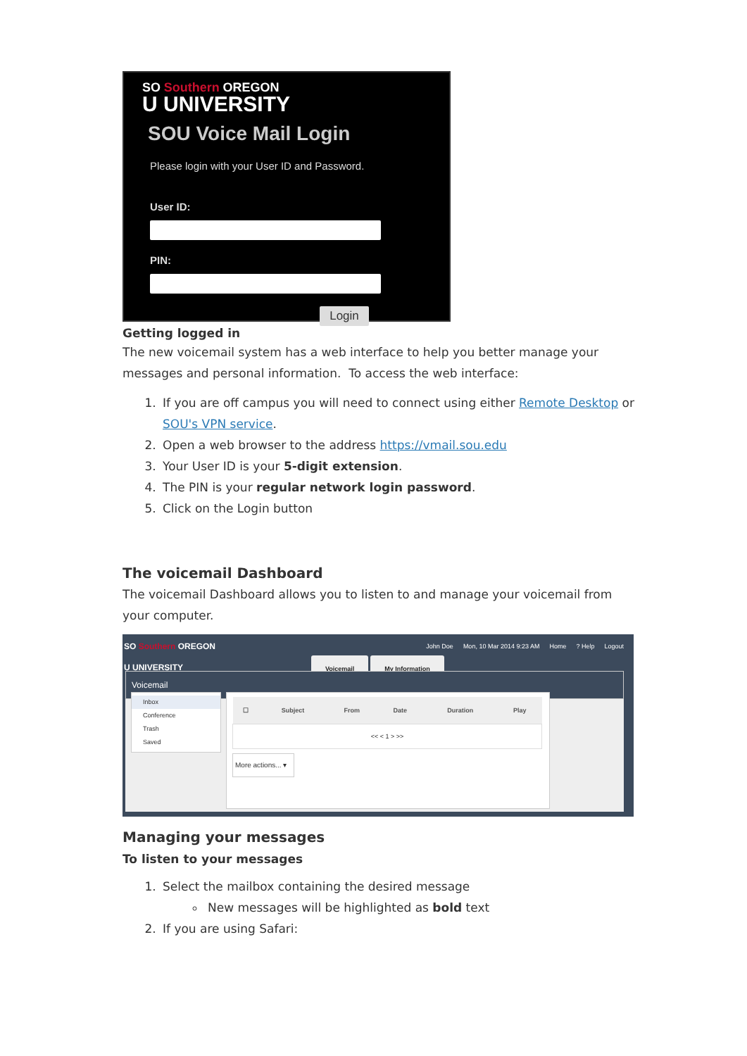SO Southern OREGON
U UNIVERSITY
SOU Voice Mail Login
Please login with your User ID and Password.
User ID:
PIN:
Login
Getting logged in
The new voicemail system has a web interface to help you better manage your messages and personal information. To access the web interface:
1. If you are off campus you will need to connect using either Remote Desktop or SOU's VPN service.
2. Open a web browser to the address https://vmail.sou.edu
3. Your User ID is your 5-digit extension.
4. The PIN is your regular network login password.
5. Click on the Login button
The voicemail Dashboard
The voicemail Dashboard allows you to listen to and manage your voicemail from your computer.
SO Southern OREGON
U UNIVERSITY
John Doe Mon, 10 Mar 2014 9:23 AM Home? Help Logout
Voicemail My Information
Voicemail
Inbox
Conference
Trash
Saved
| ☐ | Subject | From | Date | Duration | Play |
| --- | --- | --- | --- | --- | --- |
| << < 1 > >> | | | | | |
More actions... ▾
Managing your messages
To listen to your messages
1. Select the mailbox containing the desired message
New messages will be highlighted as bold text
2. If you are using Safari: